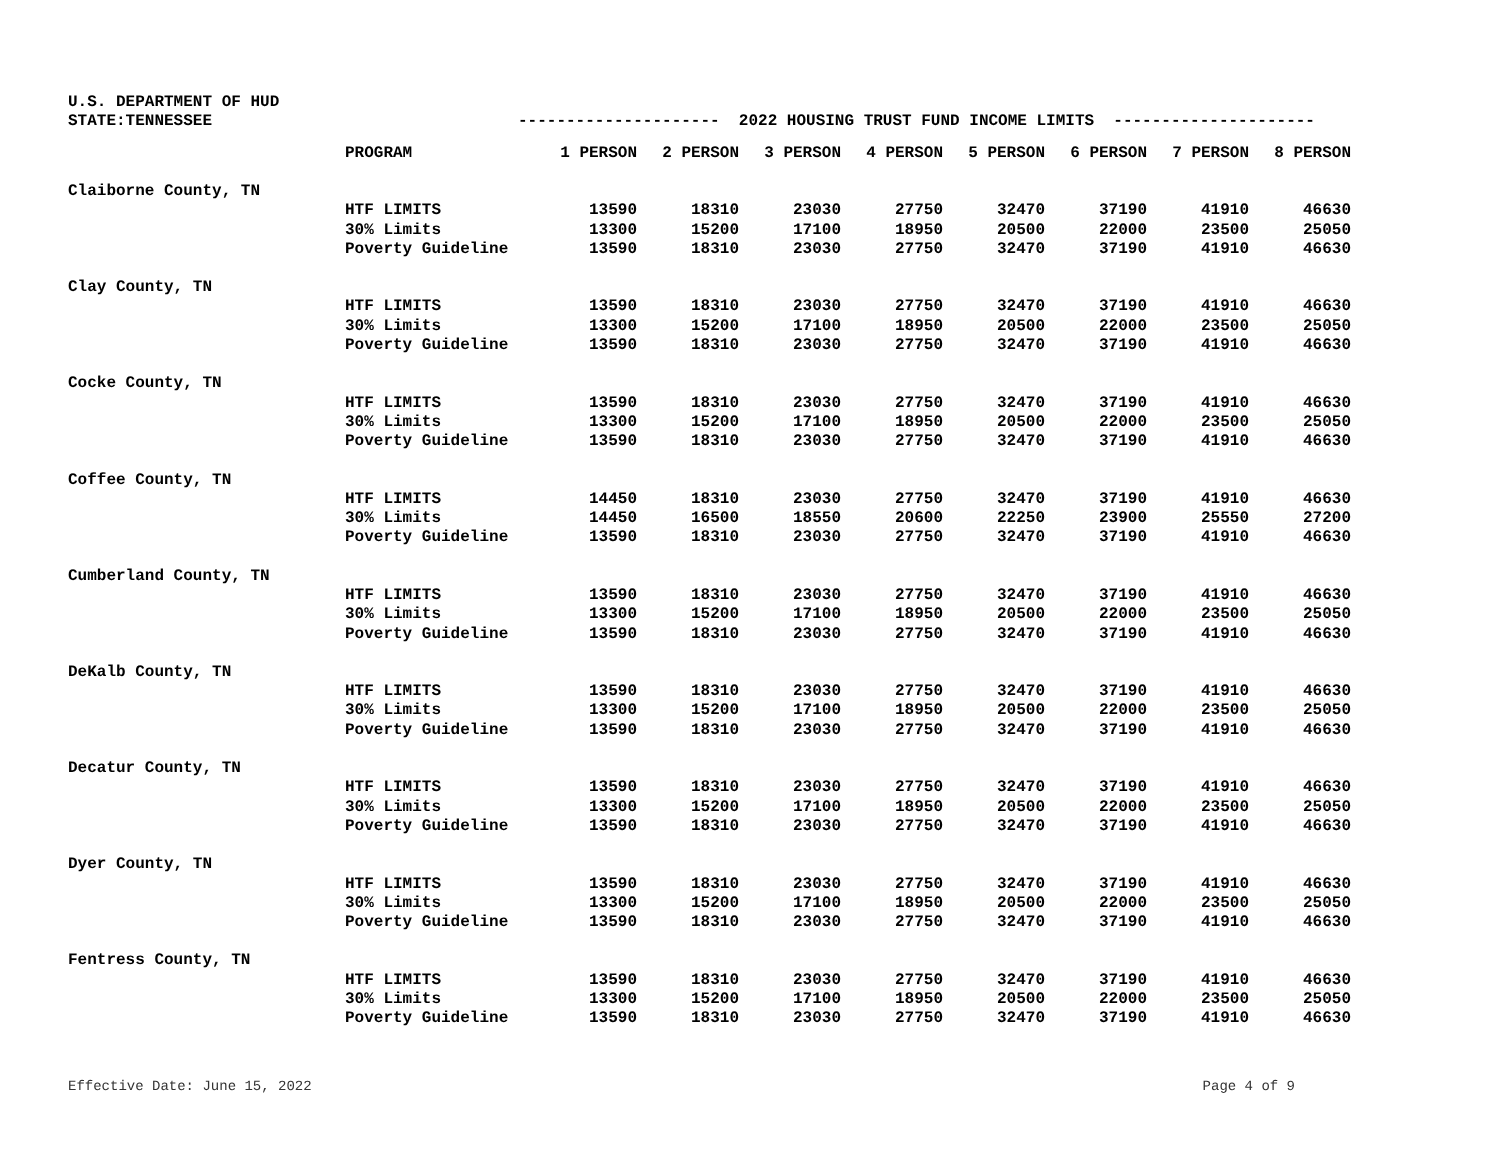U.S. DEPARTMENT OF HUD
STATE:TENNESSEE
--------------------- 2022 HOUSING TRUST FUND INCOME LIMITS ---------------------
| | PROGRAM | 1 PERSON | 2 PERSON | 3 PERSON | 4 PERSON | 5 PERSON | 6 PERSON | 7 PERSON | 8 PERSON |
| --- | --- | --- | --- | --- | --- | --- | --- | --- | --- |
| Claiborne County, TN | | | | | | | | | |
| | HTF LIMITS | 13590 | 18310 | 23030 | 27750 | 32470 | 37190 | 41910 | 46630 |
| | 30% Limits | 13300 | 15200 | 17100 | 18950 | 20500 | 22000 | 23500 | 25050 |
| | Poverty Guideline | 13590 | 18310 | 23030 | 27750 | 32470 | 37190 | 41910 | 46630 |
| Clay County, TN | | | | | | | | | |
| | HTF LIMITS | 13590 | 18310 | 23030 | 27750 | 32470 | 37190 | 41910 | 46630 |
| | 30% Limits | 13300 | 15200 | 17100 | 18950 | 20500 | 22000 | 23500 | 25050 |
| | Poverty Guideline | 13590 | 18310 | 23030 | 27750 | 32470 | 37190 | 41910 | 46630 |
| Cocke County, TN | | | | | | | | | |
| | HTF LIMITS | 13590 | 18310 | 23030 | 27750 | 32470 | 37190 | 41910 | 46630 |
| | 30% Limits | 13300 | 15200 | 17100 | 18950 | 20500 | 22000 | 23500 | 25050 |
| | Poverty Guideline | 13590 | 18310 | 23030 | 27750 | 32470 | 37190 | 41910 | 46630 |
| Coffee County, TN | | | | | | | | | |
| | HTF LIMITS | 14450 | 18310 | 23030 | 27750 | 32470 | 37190 | 41910 | 46630 |
| | 30% Limits | 14450 | 16500 | 18550 | 20600 | 22250 | 23900 | 25550 | 27200 |
| | Poverty Guideline | 13590 | 18310 | 23030 | 27750 | 32470 | 37190 | 41910 | 46630 |
| Cumberland County, TN | | | | | | | | | |
| | HTF LIMITS | 13590 | 18310 | 23030 | 27750 | 32470 | 37190 | 41910 | 46630 |
| | 30% Limits | 13300 | 15200 | 17100 | 18950 | 20500 | 22000 | 23500 | 25050 |
| | Poverty Guideline | 13590 | 18310 | 23030 | 27750 | 32470 | 37190 | 41910 | 46630 |
| DeKalb County, TN | | | | | | | | | |
| | HTF LIMITS | 13590 | 18310 | 23030 | 27750 | 32470 | 37190 | 41910 | 46630 |
| | 30% Limits | 13300 | 15200 | 17100 | 18950 | 20500 | 22000 | 23500 | 25050 |
| | Poverty Guideline | 13590 | 18310 | 23030 | 27750 | 32470 | 37190 | 41910 | 46630 |
| Decatur County, TN | | | | | | | | | |
| | HTF LIMITS | 13590 | 18310 | 23030 | 27750 | 32470 | 37190 | 41910 | 46630 |
| | 30% Limits | 13300 | 15200 | 17100 | 18950 | 20500 | 22000 | 23500 | 25050 |
| | Poverty Guideline | 13590 | 18310 | 23030 | 27750 | 32470 | 37190 | 41910 | 46630 |
| Dyer County, TN | | | | | | | | | |
| | HTF LIMITS | 13590 | 18310 | 23030 | 27750 | 32470 | 37190 | 41910 | 46630 |
| | 30% Limits | 13300 | 15200 | 17100 | 18950 | 20500 | 22000 | 23500 | 25050 |
| | Poverty Guideline | 13590 | 18310 | 23030 | 27750 | 32470 | 37190 | 41910 | 46630 |
| Fentress County, TN | | | | | | | | | |
| | HTF LIMITS | 13590 | 18310 | 23030 | 27750 | 32470 | 37190 | 41910 | 46630 |
| | 30% Limits | 13300 | 15200 | 17100 | 18950 | 20500 | 22000 | 23500 | 25050 |
| | Poverty Guideline | 13590 | 18310 | 23030 | 27750 | 32470 | 37190 | 41910 | 46630 |
Effective Date: June 15, 2022 Page 4 of 9